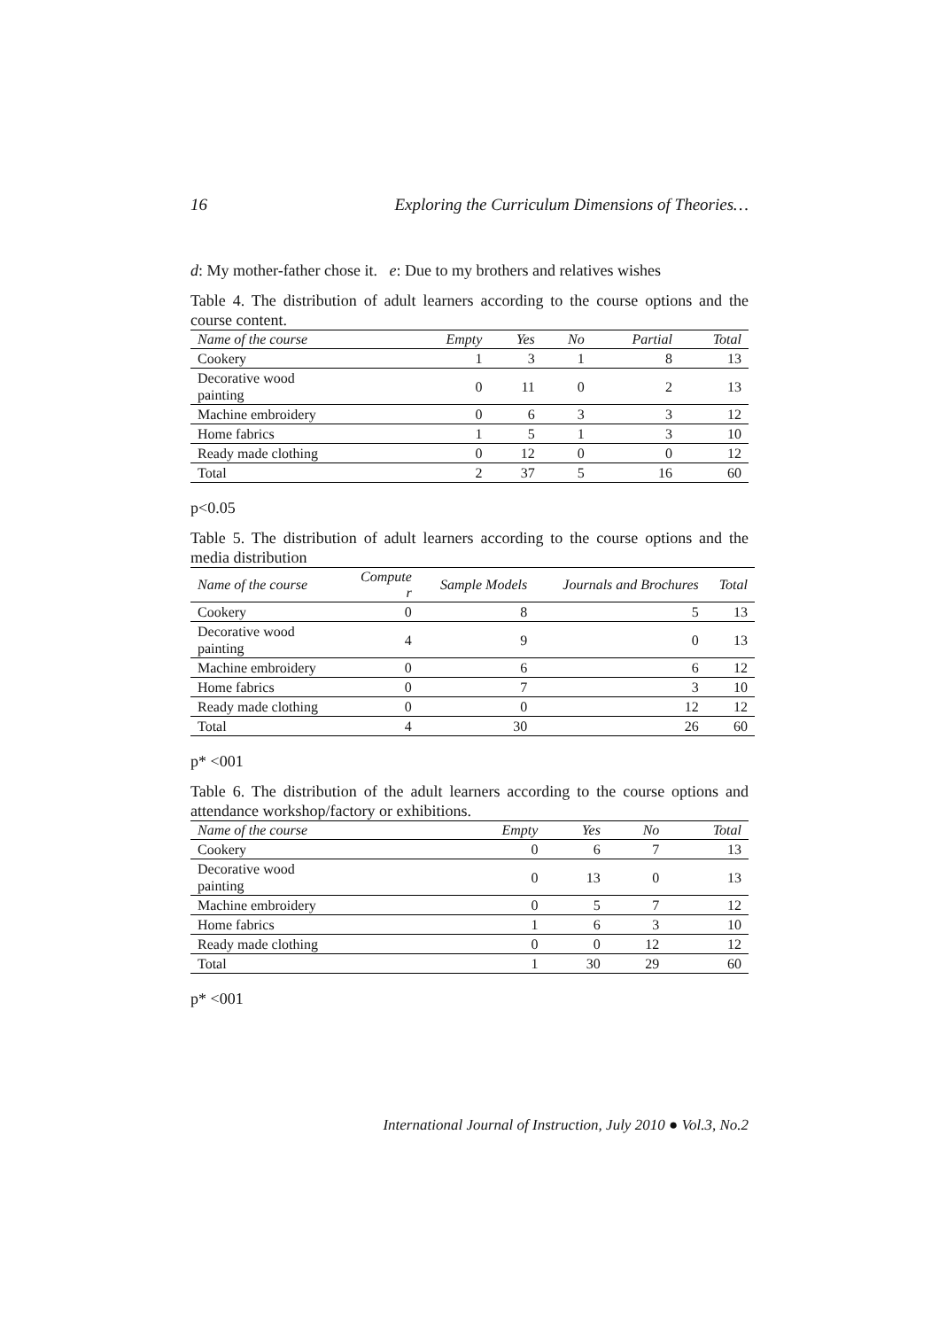16 Exploring the Curriculum Dimensions of Theories…
d: My mother-father chose it. e: Due to my brothers and relatives wishes
Table 4. The distribution of adult learners according to the course options and the course content.
| Name of the course | Empty | Yes | No | Partial | Total |
| --- | --- | --- | --- | --- | --- |
| Cookery | 1 | 3 | 1 | 8 | 13 |
| Decorative wood painting | 0 | 11 | 0 | 2 | 13 |
| Machine embroidery | 0 | 6 | 3 | 3 | 12 |
| Home fabrics | 1 | 5 | 1 | 3 | 10 |
| Ready made clothing | 0 | 12 | 0 | 0 | 12 |
| Total | 2 | 37 | 5 | 16 | 60 |
p<0.05
Table 5. The distribution of adult learners according to the course options and the media distribution
| Name of the course | Compute r | Sample Models | Journals and Brochures | Total |
| --- | --- | --- | --- | --- |
| Cookery | 0 | 8 | 5 | 13 |
| Decorative wood painting | 4 | 9 | 0 | 13 |
| Machine embroidery | 0 | 6 | 6 | 12 |
| Home fabrics | 0 | 7 | 3 | 10 |
| Ready made clothing | 0 | 0 | 12 | 12 |
| Total | 4 | 30 | 26 | 60 |
p* <001
Table 6. The distribution of the adult learners according to the course options and attendance workshop/factory or exhibitions.
| Name of the course | Empty | Yes | No | Total |
| --- | --- | --- | --- | --- |
| Cookery | 0 | 6 | 7 | 13 |
| Decorative wood painting | 0 | 13 | 0 | 13 |
| Machine embroidery | 0 | 5 | 7 | 12 |
| Home fabrics | 1 | 6 | 3 | 10 |
| Ready made clothing | 0 | 0 | 12 | 12 |
| Total | 1 | 30 | 29 | 60 |
p* <001
International Journal of Instruction, July 2010 ● Vol.3, No.2